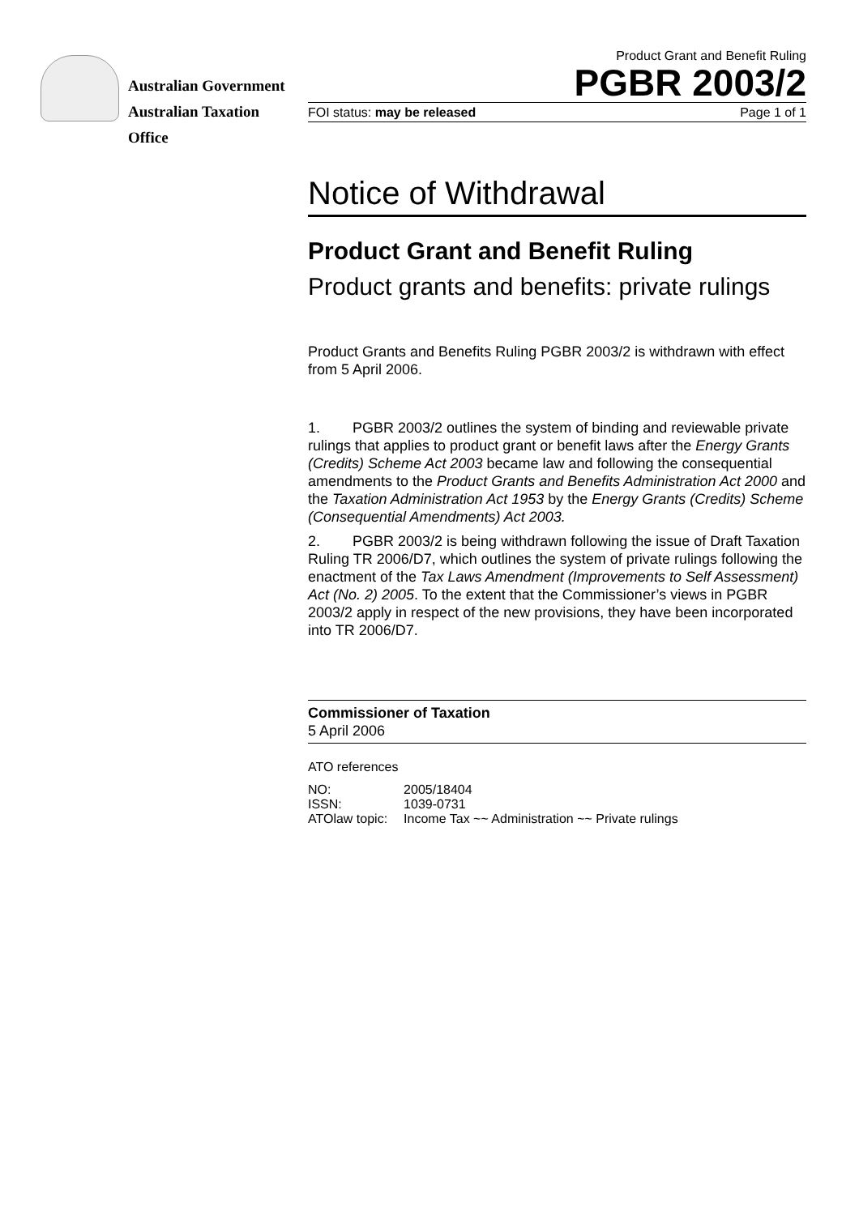Australian Government
Australian Taxation Office
Product Grant and Benefit Ruling
PGBR 2003/2
FOI status: may be released Page 1 of 1
Notice of Withdrawal
Product Grant and Benefit Ruling
Product grants and benefits: private rulings
Product Grants and Benefits Ruling PGBR 2003/2 is withdrawn with effect from 5 April 2006.
1. PGBR 2003/2 outlines the system of binding and reviewable private rulings that applies to product grant or benefit laws after the Energy Grants (Credits) Scheme Act 2003 became law and following the consequential amendments to the Product Grants and Benefits Administration Act 2000 and the Taxation Administration Act 1953 by the Energy Grants (Credits) Scheme (Consequential Amendments) Act 2003.
2. PGBR 2003/2 is being withdrawn following the issue of Draft Taxation Ruling TR 2006/D7, which outlines the system of private rulings following the enactment of the Tax Laws Amendment (Improvements to Self Assessment) Act (No. 2) 2005. To the extent that the Commissioner’s views in PGBR 2003/2 apply in respect of the new provisions, they have been incorporated into TR 2006/D7.
Commissioner of Taxation
5 April 2006
ATO references
| NO: | 2005/18404 |
| ISSN: | 1039-0731 |
| ATOlaw topic: | Income Tax ~~ Administration ~~ Private rulings |